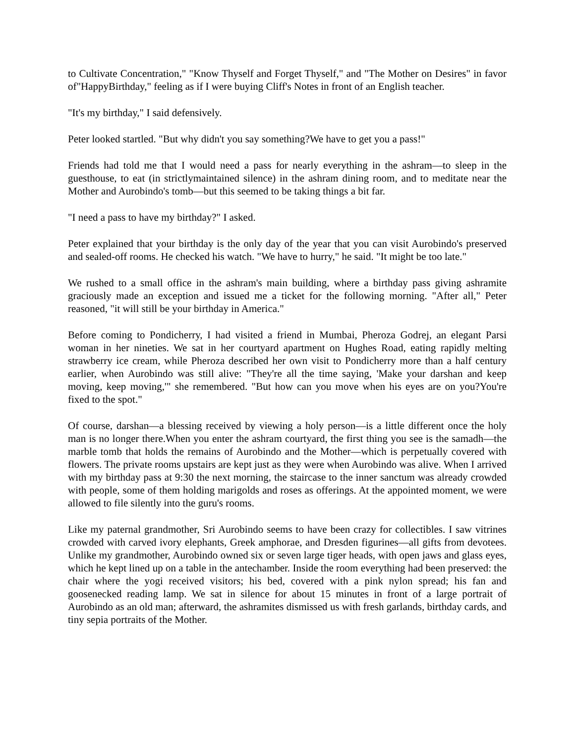to Cultivate Concentration," "Know Thyself and Forget Thyself," and "The Mother on Desires" in favor of"HappyBirthday," feeling as if I were buying Cliff's Notes in front of an English teacher.
"It's my birthday," I said defensively.
Peter looked startled. "But why didn't you say something?We have to get you a pass!"
Friends had told me that I would need a pass for nearly everything in the ashram—to sleep in the guesthouse, to eat (in strictlymaintained silence) in the ashram dining room, and to meditate near the Mother and Aurobindo's tomb—but this seemed to be taking things a bit far.
"I need a pass to have my birthday?" I asked.
Peter explained that your birthday is the only day of the year that you can visit Aurobindo's preserved and sealed-off rooms. He checked his watch. "We have to hurry," he said. "It might be too late."
We rushed to a small office in the ashram's main building, where a birthday pass giving ashramite graciously made an exception and issued me a ticket for the following morning. "After all," Peter reasoned, "it will still be your birthday in America."
Before coming to Pondicherry, I had visited a friend in Mumbai, Pheroza Godrej, an elegant Parsi woman in her nineties. We sat in her courtyard apartment on Hughes Road, eating rapidly melting strawberry ice cream, while Pheroza described her own visit to Pondicherry more than a half century earlier, when Aurobindo was still alive: "They're all the time saying, 'Make your darshan and keep moving, keep moving,'" she remembered. "But how can you move when his eyes are on you?You're fixed to the spot."
Of course, darshan—a blessing received by viewing a holy person—is a little different once the holy man is no longer there.When you enter the ashram courtyard, the first thing you see is the samadh—the marble tomb that holds the remains of Aurobindo and the Mother—which is perpetually covered with flowers. The private rooms upstairs are kept just as they were when Aurobindo was alive. When I arrived with my birthday pass at 9:30 the next morning, the staircase to the inner sanctum was already crowded with people, some of them holding marigolds and roses as offerings. At the appointed moment, we were allowed to file silently into the guru's rooms.
Like my paternal grandmother, Sri Aurobindo seems to have been crazy for collectibles. I saw vitrines crowded with carved ivory elephants, Greek amphorae, and Dresden figurines—all gifts from devotees. Unlike my grandmother, Aurobindo owned six or seven large tiger heads, with open jaws and glass eyes, which he kept lined up on a table in the antechamber. Inside the room everything had been preserved: the chair where the yogi received visitors; his bed, covered with a pink nylon spread; his fan and goosenecked reading lamp. We sat in silence for about 15 minutes in front of a large portrait of Aurobindo as an old man; afterward, the ashramites dismissed us with fresh garlands, birthday cards, and tiny sepia portraits of the Mother.